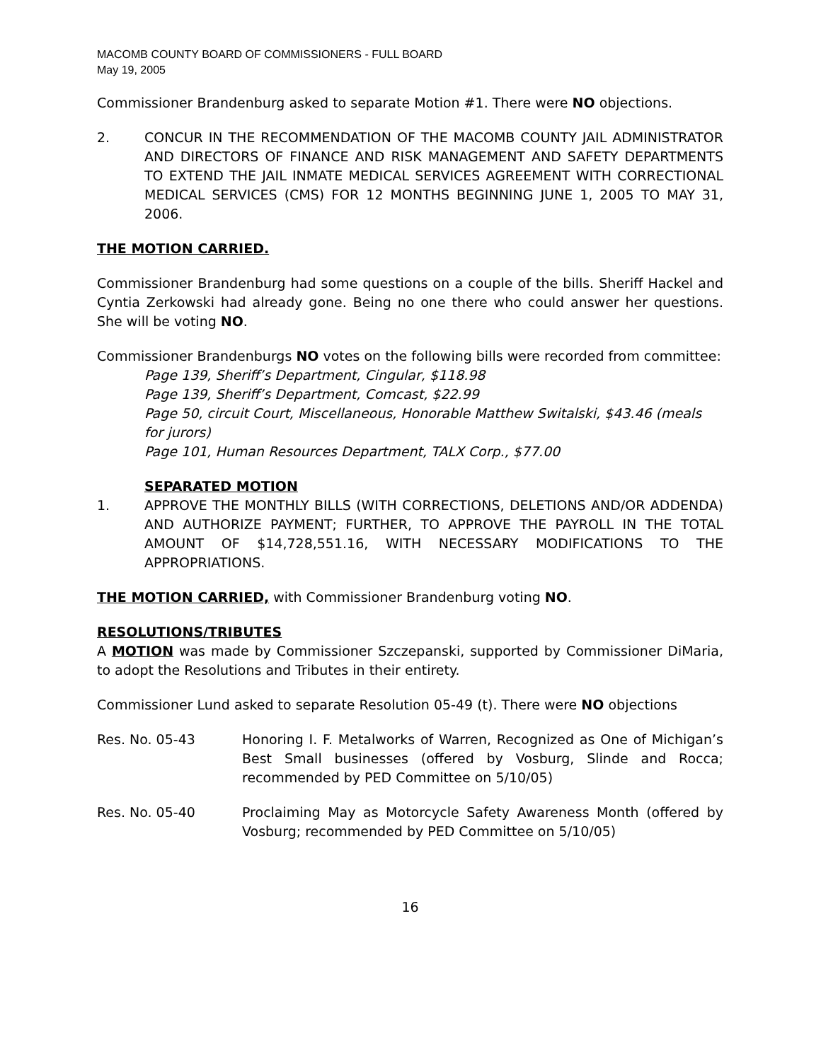MACOMB COUNTY BOARD OF COMMISSIONERS - FULL BOARD
May 19, 2005
Commissioner Brandenburg asked to separate Motion #1. There were NO objections.
2. CONCUR IN THE RECOMMENDATION OF THE MACOMB COUNTY JAIL ADMINISTRATOR AND DIRECTORS OF FINANCE AND RISK MANAGEMENT AND SAFETY DEPARTMENTS TO EXTEND THE JAIL INMATE MEDICAL SERVICES AGREEMENT WITH CORRECTIONAL MEDICAL SERVICES (CMS) FOR 12 MONTHS BEGINNING JUNE 1, 2005 TO MAY 31, 2006.
THE MOTION CARRIED.
Commissioner Brandenburg had some questions on a couple of the bills. Sheriff Hackel and Cyntia Zerkowski had already gone. Being no one there who could answer her questions. She will be voting NO.
Commissioner Brandenburgs NO votes on the following bills were recorded from committee:
Page 139, Sheriff’s Department, Cingular, $118.98
Page 139, Sheriff’s Department, Comcast, $22.99
Page 50, circuit Court, Miscellaneous, Honorable Matthew Switalski, $43.46 (meals for jurors)
Page 101, Human Resources Department, TALX Corp., $77.00
SEPARATED MOTION
1. APPROVE THE MONTHLY BILLS (WITH CORRECTIONS, DELETIONS AND/OR ADDENDA) AND AUTHORIZE PAYMENT; FURTHER, TO APPROVE THE PAYROLL IN THE TOTAL AMOUNT OF $14,728,551.16, WITH NECESSARY MODIFICATIONS TO THE APPROPRIATIONS.
THE MOTION CARRIED, with Commissioner Brandenburg voting NO.
RESOLUTIONS/TRIBUTES
A MOTION was made by Commissioner Szczepanski, supported by Commissioner DiMaria, to adopt the Resolutions and Tributes in their entirety.
Commissioner Lund asked to separate Resolution 05-49 (t). There were NO objections
Res. No. 05-43 Honoring I. F. Metalworks of Warren, Recognized as One of Michigan’s Best Small businesses (offered by Vosburg, Slinde and Rocca; recommended by PED Committee on 5/10/05)
Res. No. 05-40 Proclaiming May as Motorcycle Safety Awareness Month (offered by Vosburg; recommended by PED Committee on 5/10/05)
16